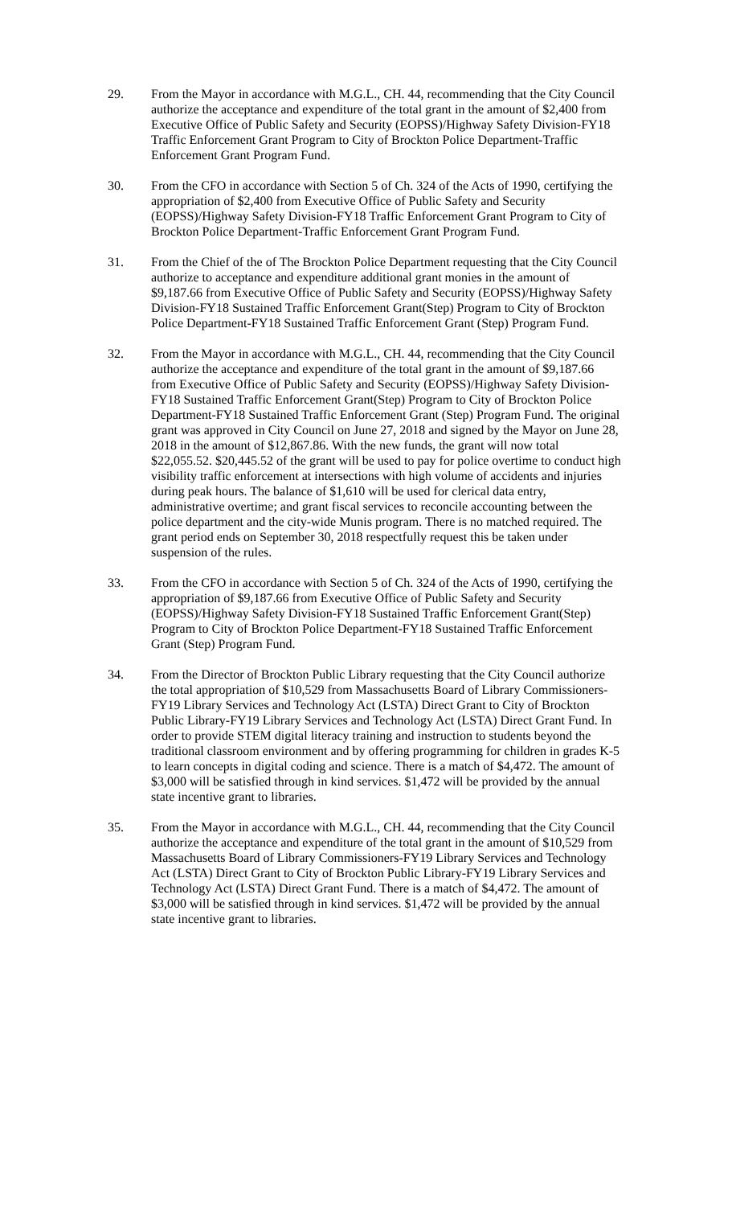29. From the Mayor in accordance with M.G.L., CH. 44, recommending that the City Council authorize the acceptance and expenditure of the total grant in the amount of $2,400 from Executive Office of Public Safety and Security (EOPSS)/Highway Safety Division-FY18 Traffic Enforcement Grant Program to City of Brockton Police Department-Traffic Enforcement Grant Program Fund.
30. From the CFO in accordance with Section 5 of Ch. 324 of the Acts of 1990, certifying the appropriation of $2,400 from Executive Office of Public Safety and Security (EOPSS)/Highway Safety Division-FY18 Traffic Enforcement Grant Program to City of Brockton Police Department-Traffic Enforcement Grant Program Fund.
31. From the Chief of the of The Brockton Police Department requesting that the City Council authorize to acceptance and expenditure additional grant monies in the amount of $9,187.66 from Executive Office of Public Safety and Security (EOPSS)/Highway Safety Division-FY18 Sustained Traffic Enforcement Grant(Step) Program to City of Brockton Police Department-FY18 Sustained Traffic Enforcement Grant (Step) Program Fund.
32. From the Mayor in accordance with M.G.L., CH. 44, recommending that the City Council authorize the acceptance and expenditure of the total grant in the amount of $9,187.66 from Executive Office of Public Safety and Security (EOPSS)/Highway Safety Division-FY18 Sustained Traffic Enforcement Grant(Step) Program to City of Brockton Police Department-FY18 Sustained Traffic Enforcement Grant (Step) Program Fund. The original grant was approved in City Council on June 27, 2018 and signed by the Mayor on June 28, 2018 in the amount of $12,867.86. With the new funds, the grant will now total $22,055.52. $20,445.52 of the grant will be used to pay for police overtime to conduct high visibility traffic enforcement at intersections with high volume of accidents and injuries during peak hours. The balance of $1,610 will be used for clerical data entry, administrative overtime; and grant fiscal services to reconcile accounting between the police department and the city-wide Munis program. There is no matched required. The grant period ends on September 30, 2018 respectfully request this be taken under suspension of the rules.
33. From the CFO in accordance with Section 5 of Ch. 324 of the Acts of 1990, certifying the appropriation of $9,187.66 from Executive Office of Public Safety and Security (EOPSS)/Highway Safety Division-FY18 Sustained Traffic Enforcement Grant(Step) Program to City of Brockton Police Department-FY18 Sustained Traffic Enforcement Grant (Step) Program Fund.
34. From the Director of Brockton Public Library requesting that the City Council authorize the total appropriation of $10,529 from Massachusetts Board of Library Commissioners-FY19 Library Services and Technology Act (LSTA) Direct Grant to City of Brockton Public Library-FY19 Library Services and Technology Act (LSTA) Direct Grant Fund. In order to provide STEM digital literacy training and instruction to students beyond the traditional classroom environment and by offering programming for children in grades K-5 to learn concepts in digital coding and science. There is a match of $4,472. The amount of $3,000 will be satisfied through in kind services. $1,472 will be provided by the annual state incentive grant to libraries.
35. From the Mayor in accordance with M.G.L., CH. 44, recommending that the City Council authorize the acceptance and expenditure of the total grant in the amount of $10,529 from Massachusetts Board of Library Commissioners-FY19 Library Services and Technology Act (LSTA) Direct Grant to City of Brockton Public Library-FY19 Library Services and Technology Act (LSTA) Direct Grant Fund. There is a match of $4,472. The amount of $3,000 will be satisfied through in kind services. $1,472 will be provided by the annual state incentive grant to libraries.